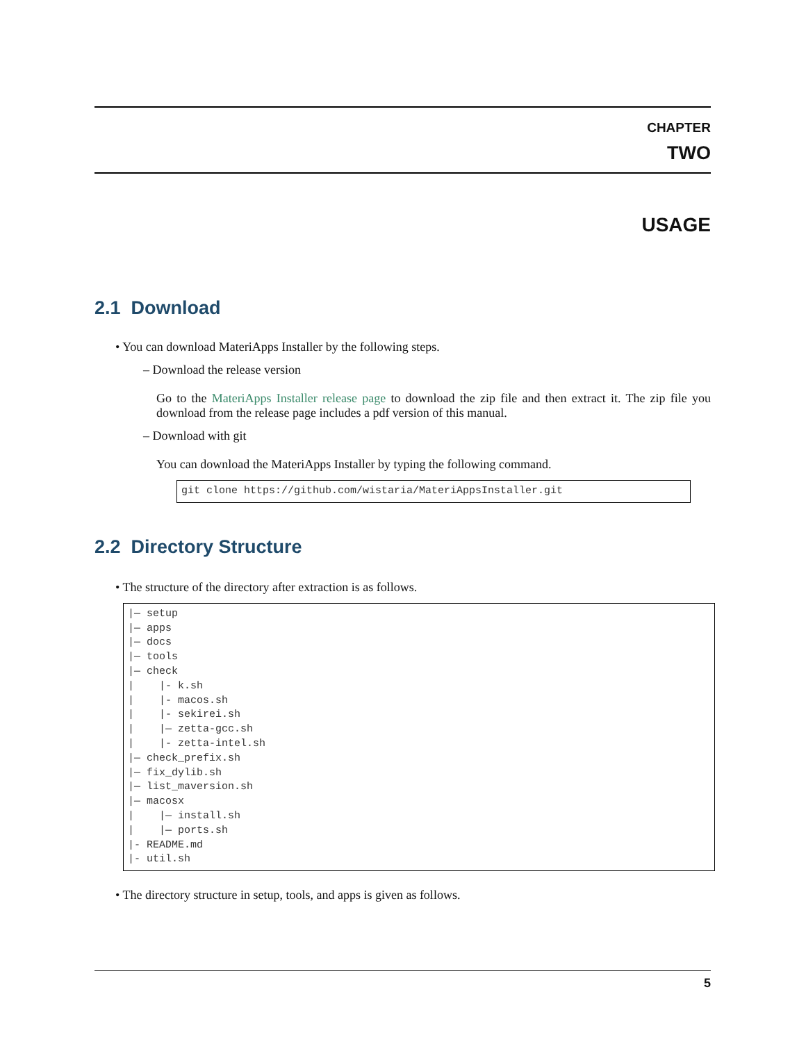CHAPTER
TWO
USAGE
2.1 Download
• You can download MateriApps Installer by the following steps.
– Download the release version
Go to the MateriApps Installer release page to download the zip file and then extract it. The zip file you download from the release page includes a pdf version of this manual.
– Download with git
You can download the MateriApps Installer by typing the following command.
git clone https://github.com/wistaria/MateriAppsInstaller.git
2.2 Directory Structure
• The structure of the directory after extraction is as follows.
|— setup
|— apps
|— docs
|— tools
|— check
|    |- k.sh
|    |- macos.sh
|    |- sekirei.sh
|    |— zetta-gcc.sh
|    |- zetta-intel.sh
|— check_prefix.sh
|— fix_dylib.sh
|— list_maversion.sh
|— macosx
|    |— install.sh
|    |— ports.sh
|- README.md
|- util.sh
• The directory structure in setup, tools, and apps is given as follows.
5